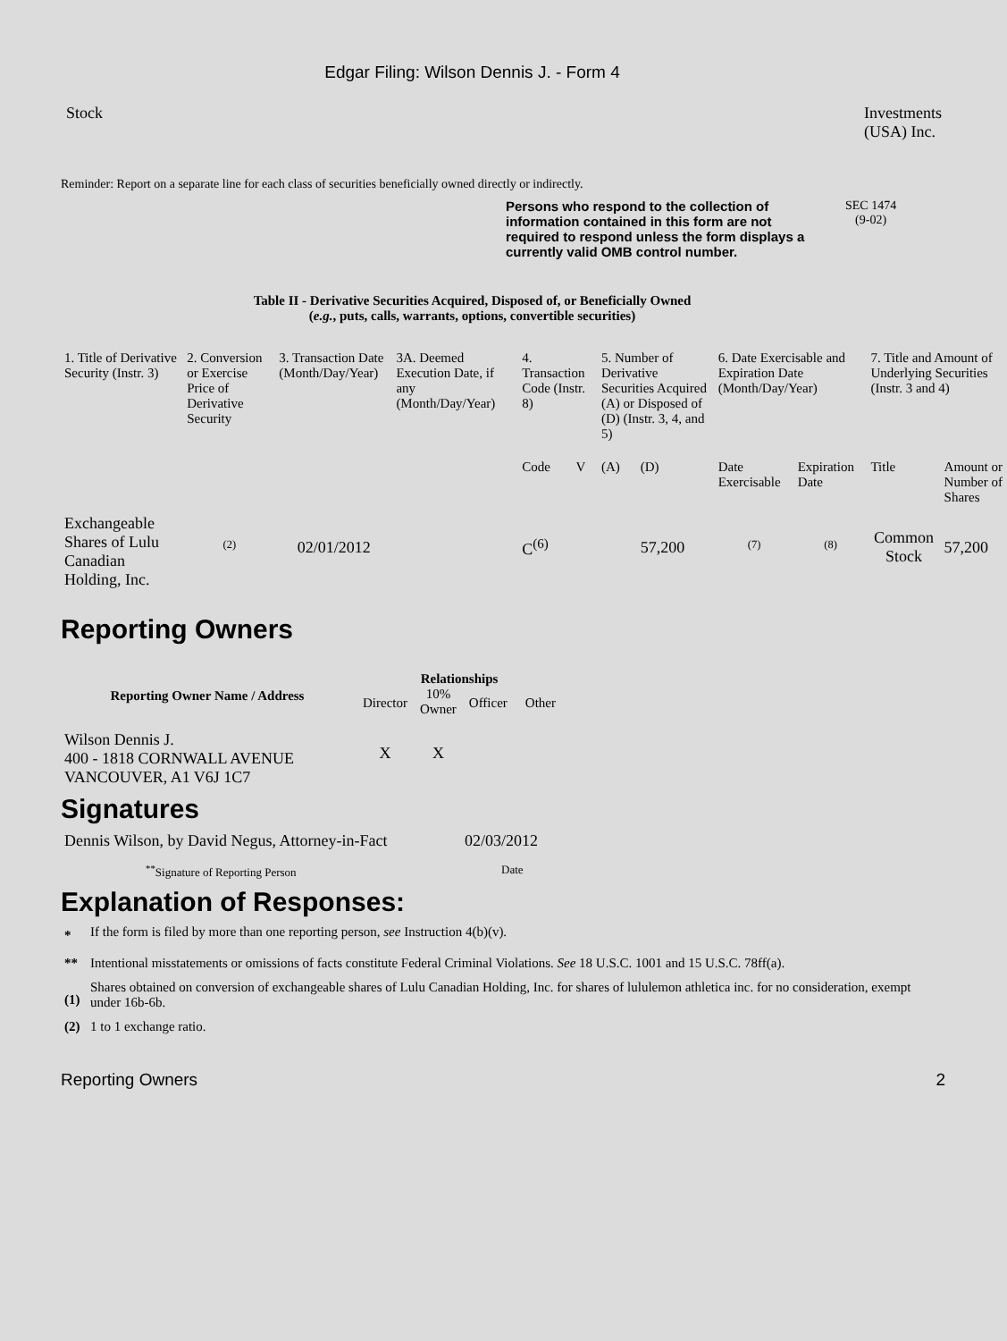Edgar Filing: Wilson Dennis J. - Form 4
Stock Investments
(USA) Inc.
Reminder: Report on a separate line for each class of securities beneficially owned directly or indirectly.
Persons who respond to the collection of information contained in this form are not required to respond unless the form displays a currently valid OMB control number.
SEC 1474
(9-02)
Table II - Derivative Securities Acquired, Disposed of, or Beneficially Owned
(e.g., puts, calls, warrants, options, convertible securities)
| 1. Title of Derivative Security (Instr. 3) | 2. Conversion or Exercise Price of Derivative Security | 3. Transaction Date (Month/Day/Year) | 3A. Deemed Execution Date, if any (Month/Day/Year) | 4. Transaction Code (Instr. 8) | | 5. Number of Derivative Securities Acquired (A) or Disposed of (D) (Instr. 3, 4, and 5) | | 6. Date Exercisable and Expiration Date (Month/Day/Year) | | 7. Title and Amount of Underlying Securities (Instr. 3 and 4) | |
| --- | --- | --- | --- | --- | --- | --- | --- | --- | --- | --- | --- |
| | | | | Code | V | (A) | (D) | Date Exercisable | Expiration Date | Title | Amount or Number of Shares |
| Exchangeable Shares of Lulu Canadian Holding, Inc. | <sup>(2)</sup> | 02/01/2012 | | C<sup>(6)</sup> | | | 57,200 | <sup>(7)</sup> | <sup>(8)</sup> | Common Stock | 57,200 |
Reporting Owners
| Reporting Owner Name / Address | Relationships | | | |
| --- | --- | --- | --- | --- |
| | Director | 10% Owner | Officer | Other |
| Wilson Dennis J. 400 - 1818 CORNWALL AVENUE VANCOUVER, A1 V6J 1C7 | X | X | | |
Signatures
| Dennis Wilson, by David Negus, Attorney-in-Fact | 02/03/2012 |
| <sup>**</sup> Signature of Reporting Person | Date |
Explanation of Responses:
| * | If the form is filed by more than one reporting person, see Instruction 4(b)(v). |
| ** | Intentional misstatements or omissions of facts constitute Federal Criminal Violations. See 18 U.S.C. 1001 and 15 U.S.C. 78ff(a). |
| (1) | Shares obtained on conversion of exchangeable shares of Lulu Canadian Holding, Inc. for shares of lululemon athletica inc. for no consideration, exempt under 16b-6b. |
| (2) | 1 to 1 exchange ratio. |
Reporting Owners 2